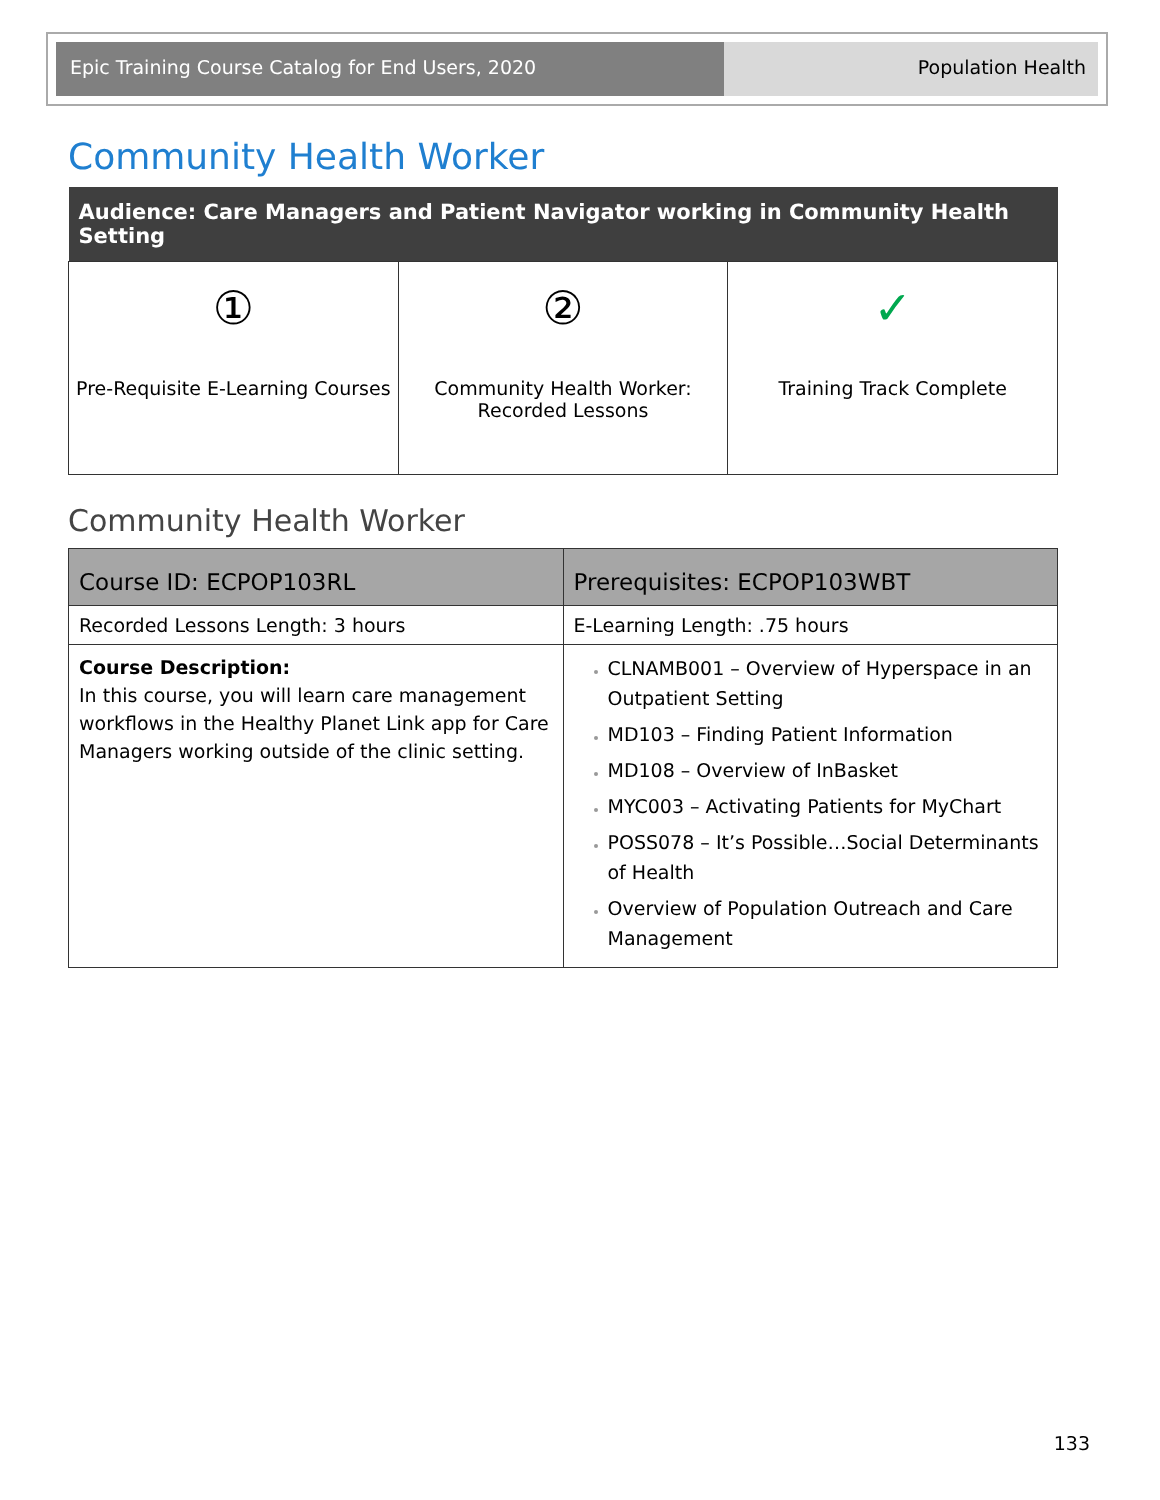Epic Training Course Catalog for End Users, 2020 Population Health
Community Health Worker
| Audience: Care Managers and Patient Navigator working in Community Health Setting | | |
| --- | --- | --- |
| ① Pre-Requisite E-Learning Courses | ② Community Health Worker: Recorded Lessons | ✓ Training Track Complete |
Community Health Worker
| Course ID: ECPOP103RL | Prerequisites: ECPOP103WBT |
| --- | --- |
| Recorded Lessons Length: 3 hours | E-Learning Length: .75 hours |
| Course Description: In this course, you will learn care management workflows in the Healthy Planet Link app for Care Managers working outside of the clinic setting. | CLNAMB001 – Overview of Hyperspace in an Outpatient Setting MD103 – Finding Patient Information MD108 – Overview of InBasket MYC003 – Activating Patients for MyChart POSS078 – It’s Possible…Social Determinants of Health Overview of Population Outreach and Care Management |
133